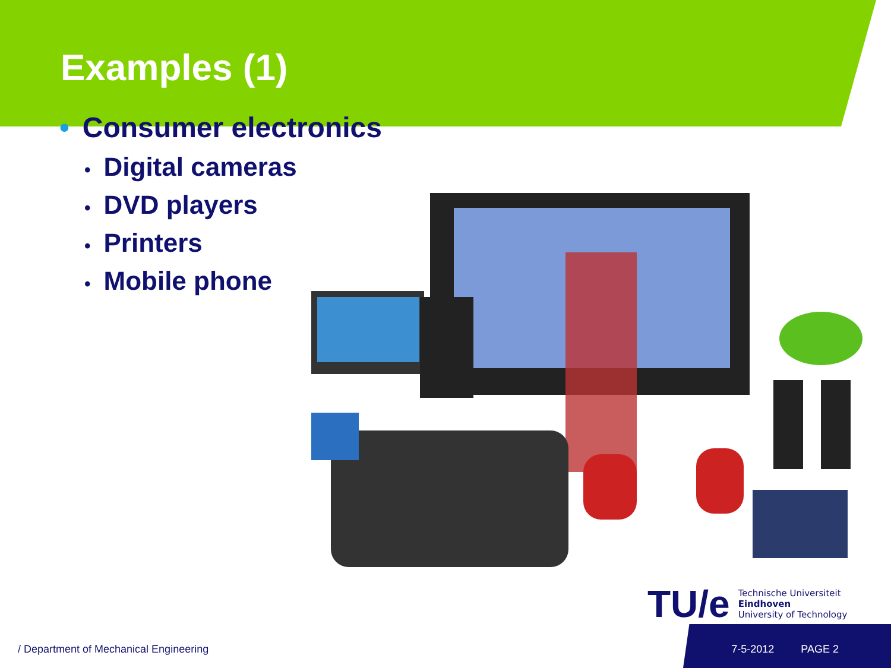Examples (1)
• Consumer electronics
• Digital cameras
• DVD players
• Printers
• Mobile phone
TU/e
Technische Universiteit
Eindhoven
University of Technology
/ Department of Mechanical Engineering 7-5-2012 PAGE 2